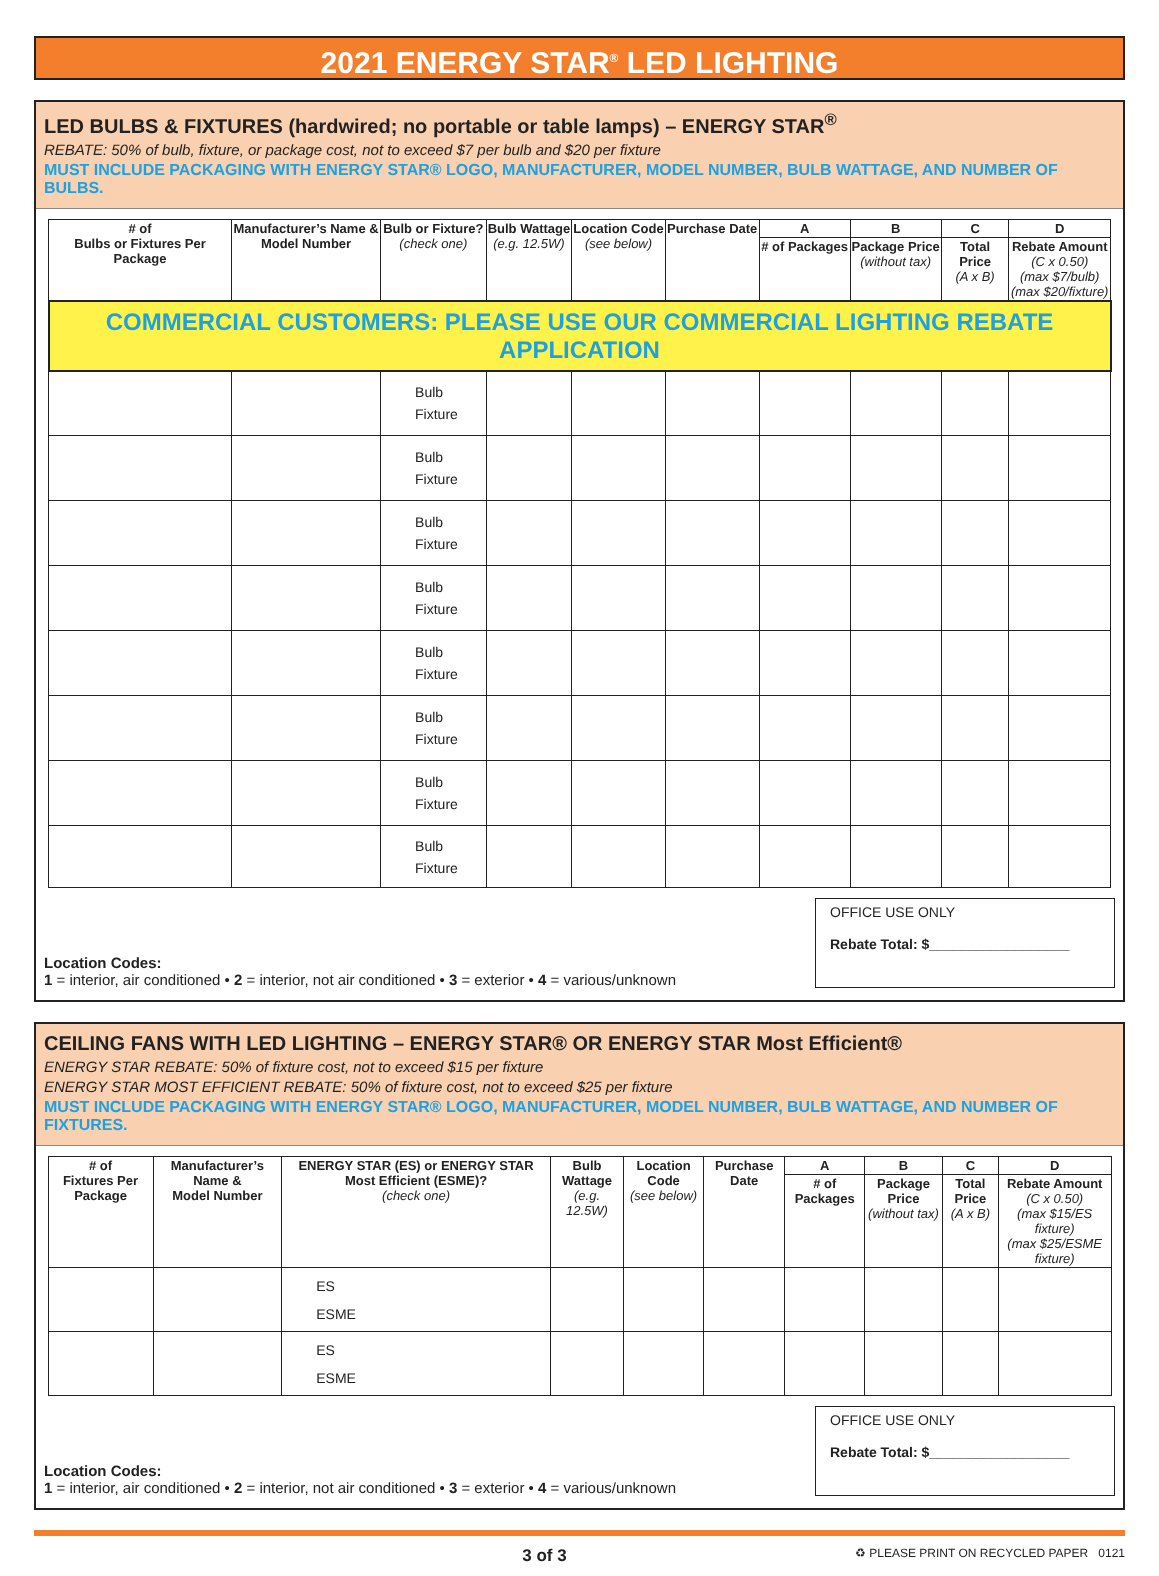2021 ENERGY STAR<sup>®</sup> LED LIGHTING
LED BULBS & FIXTURES (hardwired; no portable or table lamps) – ENERGY STAR<sup>®</sup>
REBATE: 50% of bulb, fixture, or package cost, not to exceed $7 per bulb and $20 per fixture
MUST INCLUDE PACKAGING WITH ENERGY STAR® LOGO, MANUFACTURER, MODEL NUMBER, BULB WATTAGE, AND NUMBER OF BULBS.
| # of Bulbs or Fixtures Per Package | Manufacturer’s Name & Model Number | Bulb or Fixture? (check one) | Bulb Wattage (e.g. 12.5W) | Location Code (see below) | Purchase Date | A | B | C | D |
| --- | --- | --- | --- | --- | --- | --- | --- | --- | --- |
| | | | | | | # of Packages | Package Price (without tax) | Total Price (A x B) | Rebate Amount (C x 0.50) (max $7/bulb) (max $20/fixture) |
| COMMERCIAL CUSTOMERS: PLEASE USE OUR COMMERCIAL LIGHTING REBATE APPLICATION | | | | | | | | | |
| | | Bulb Fixture | | | | | | | |
| | | Bulb Fixture | | | | | | | |
| | | Bulb Fixture | | | | | | | |
| | | Bulb Fixture | | | | | | | |
| | | Bulb Fixture | | | | | | | |
| | | Bulb Fixture | | | | | | | |
| | | Bulb Fixture | | | | | | | |
| | | Bulb Fixture | | | | | | | |
Location Codes:
1 = interior, air conditioned • 2 = interior, not air conditioned • 3 = exterior • 4 = various/unknown
OFFICE USE ONLY
Rebate Total: $__________________
CEILING FANS WITH LED LIGHTING – ENERGY STAR® OR ENERGY STAR Most Efficient®
ENERGY STAR REBATE: 50% of fixture cost, not to exceed $15 per fixture
ENERGY STAR MOST EFFICIENT REBATE: 50% of fixture cost, not to exceed $25 per fixture
MUST INCLUDE PACKAGING WITH ENERGY STAR® LOGO, MANUFACTURER, MODEL NUMBER, BULB WATTAGE, AND NUMBER OF FIXTURES.
| # of Fixtures Per Package | Manufacturer’s Name & Model Number | ENERGY STAR (ES) or ENERGY STAR Most Efficient (ESME)? (check one) | Bulb Wattage (e.g. 12.5W) | Location Code (see below) | Purchase Date | A | B | C | D |
| --- | --- | --- | --- | --- | --- | --- | --- | --- | --- |
| | | | | | | # of Packages | Package Price (without tax) | Total Price (A x B) | Rebate Amount (C x 0.50) (max $15/ES fixture) (max $25/ESME fixture) |
| | | ES ESME | | | | | | | |
| | | ES ESME | | | | | | | |
Location Codes:
1 = interior, air conditioned • 2 = interior, not air conditioned • 3 = exterior • 4 = various/unknown
OFFICE USE ONLY
Rebate Total: $__________________
3 of 3 ♻ PLEASE PRINT ON RECYCLED PAPER 0121